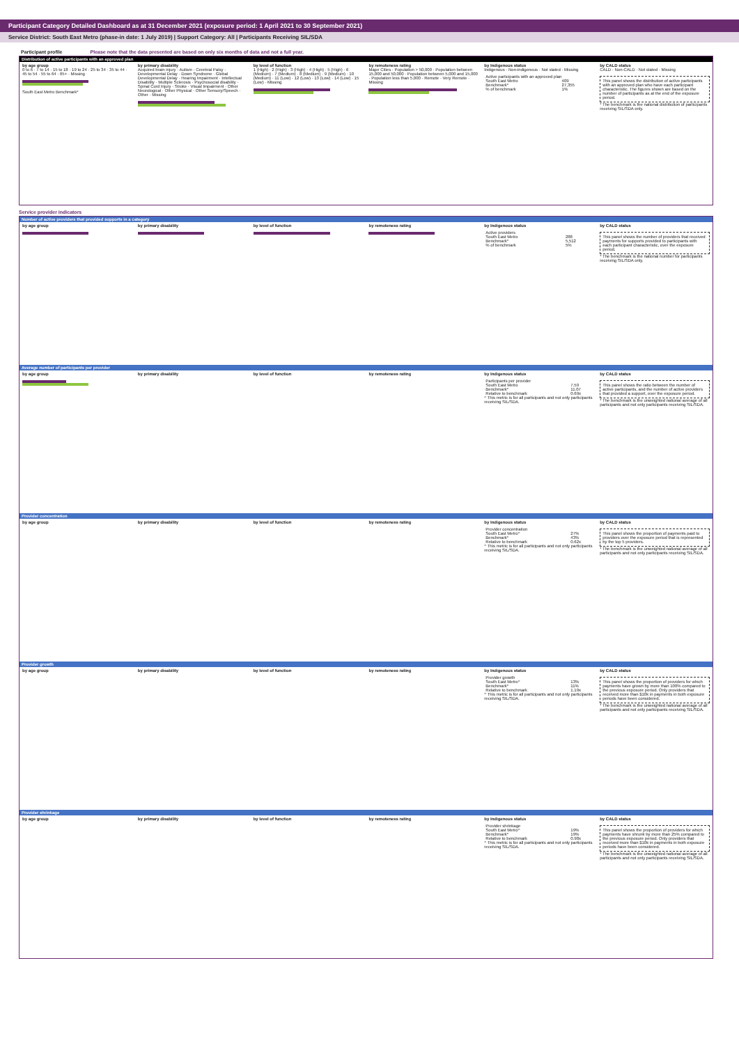Participant Category Detailed Dashboard as at 31 December 2021 (exposure period: 1 April 2021 to 30 September 2021)
Service District: South East Metro (phase-in date: 1 July 2019) | Support Category: All | Participants Receiving SIL/SDA
Participant profile Please note that the data presented are based on only six months of data and not a full year.
Distribution of active participants with an approved plan
by age group
0 to 6 · 7 to 14 · 15 to 18 · 19 to 24 · 25 to 34 · 35 to 44 · 45 to 54 · 55 to 64 · 65+ · Missing
South East Metro Benchmark*
by primary disability
Acquired brain injury · Autism · Cerebral Palsy · Developmental Delay · Down Syndrome · Global Developmental Delay · Hearing Impairment · Intellectual Disability · Multiple Sclerosis · Psychosocial disability · Spinal Cord Injury · Stroke · Visual Impairment · Other Neurological · Other Physical · Other Sensory/Speech · Other · Missing
by level of function
1 (High) · 2 (High) · 3 (High) · 4 (High) · 5 (High) · 6 (Medium) · 7 (Medium) · 8 (Medium) · 9 (Medium) · 10 (Medium) · 11 (Low) · 12 (Low) · 13 (Low) · 14 (Low) · 15 (Low) · Missing
by remoteness rating
Major Cities · Population > 50,000 · Population between 15,000 and 50,000 · Population between 5,000 and 15,000 · Population less than 5,000 · Remote · Very Remote · Missing
by Indigenous status
Indigenous · Non-indigenous · Not stated · Missing
| Active participants with an approved plan | |
| South East Metro | 409 |
| Benchmark* | 27,355 |
| % of benchmark | 1% |
by CALD status
CALD · Non-CALD · Not stated · Missing
This panel shows the distribution of active participants with an approved plan who have each participant characteristic. The figures shown are based on the number of participants as at the end of the exposure period.
* The benchmark is the national distribution of participants receiving SIL/SDA only.
Service provider indicators
Number of active providers that provided supports in a category
by age group
by primary disability
by level of function
by remoteness rating
by Indigenous status
| Active providers | |
| South East Metro | 288 |
| Benchmark* | 5,512 |
| % of benchmark | 5% |
by CALD status
This panel shows the number of providers that received payments for supports provided to participants with each participant characteristic, over the exposure period.
* The benchmark is the national number for participants receiving SIL/SDA only.
Average number of participants per provider
by age group
by primary disability
by level of function
by remoteness rating
by Indigenous status
| Participants per provider | |
| South East Metro | 7.59 |
| Benchmark* | 11.07 |
| Relative to benchmark | 0.69x |
^ This metric is for all participants and not only participants receiving SIL/SDA.
by CALD status
This panel shows the ratio between the number of active participants, and the number of active providers that provided a support, over the exposure period.
* The benchmark is the unweighted national average of all participants and not only participants receiving SIL/SDA.
Provider concentration
by age group
by primary disability
by level of function
by remoteness rating
by Indigenous status
| Provider concentration | |
| South East Metro^ | 27% |
| Benchmark* | 43% |
| Relative to benchmark | 0.62x |
^ This metric is for all participants and not only participants receiving SIL/SDA.
by CALD status
This panel shows the proportion of payments paid to providers over the exposure period that is represented by the top 5 providers.
* The benchmark is the unweighted national average of all participants and not only participants receiving SIL/SDA.
Provider growth
by age group
by primary disability
by level of function
by remoteness rating
by Indigenous status
| Provider growth | |
| South East Metro^ | 13% |
| Benchmark* | 11% |
| Relative to benchmark | 1.19x |
^ This metric is for all participants and not only participants receiving SIL/SDA.
by CALD status
This panel shows the proportion of providers for which payments have grown by more than 100% compared to the previous exposure period. Only providers that received more than $10k in payments in both exposure periods have been considered.
* The benchmark is the unweighted national average of all participants and not only participants receiving SIL/SDA.
Provider shrinkage
by age group
by primary disability
by level of function
by remoteness rating
by Indigenous status
| Provider shrinkage | |
| South East Metro^ | 19% |
| Benchmark* | 19% |
| Relative to benchmark | 0.98x |
^ This metric is for all participants and not only participants receiving SIL/SDA.
by CALD status
This panel shows the proportion of providers for which payments have shrunk by more than 25% compared to the previous exposure period. Only providers that received more than $10k in payments in both exposure periods have been considered.
* The benchmark is the unweighted national average of all participants and not only participants receiving SIL/SDA.